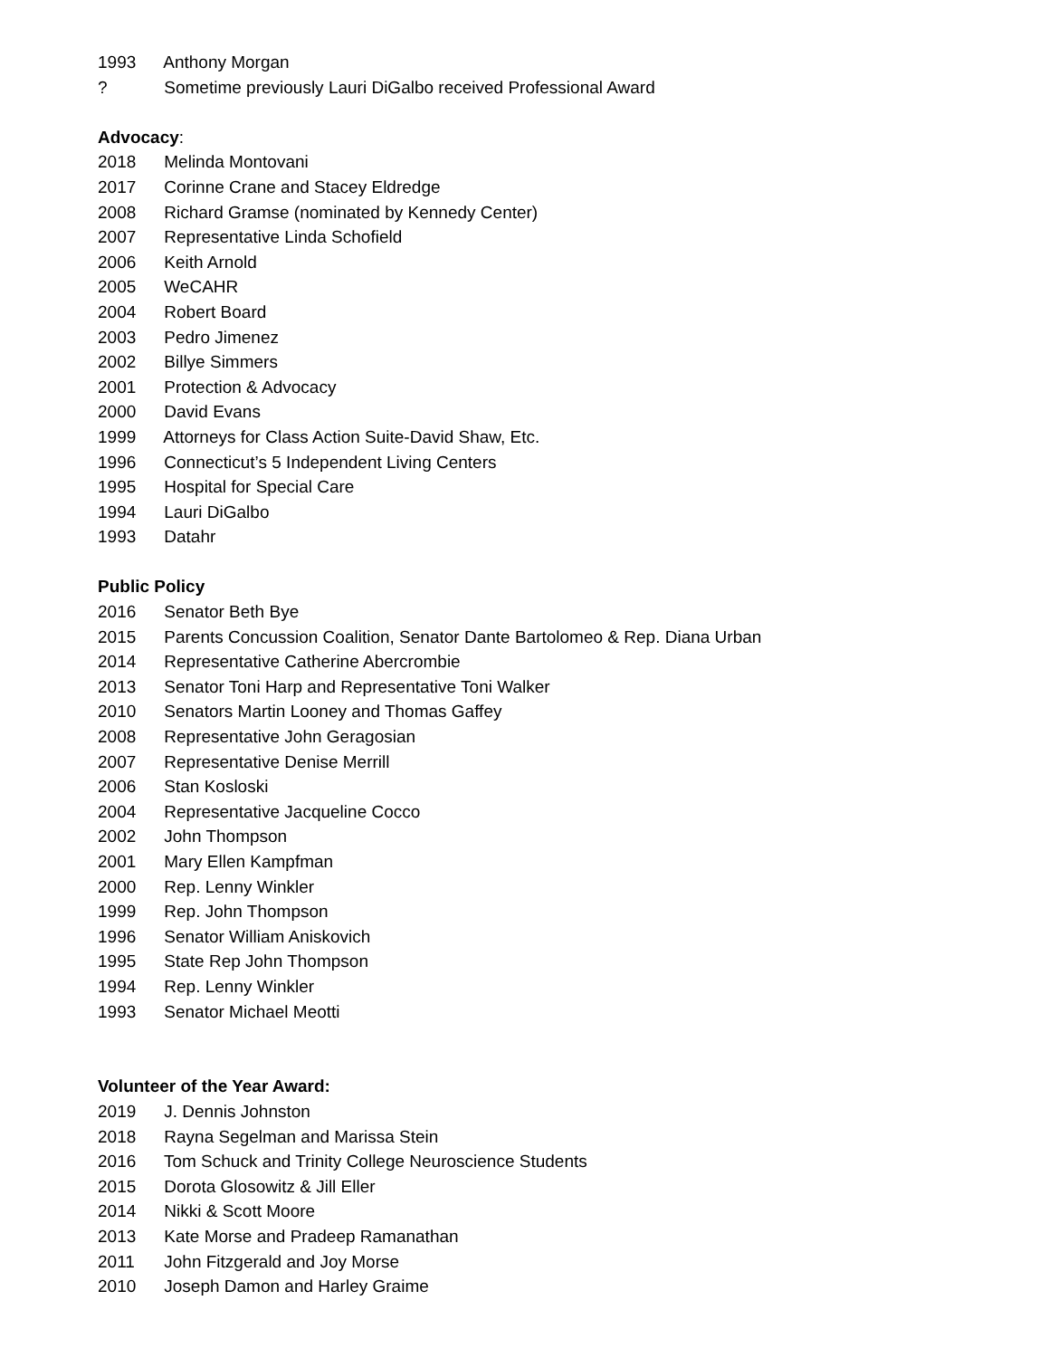1993 Anthony Morgan
? Sometime previously Lauri DiGalbo received Professional Award
Advocacy:
2018 Melinda Montovani
2017 Corinne Crane and Stacey Eldredge
2008 Richard Gramse (nominated by Kennedy Center)
2007 Representative Linda Schofield
2006 Keith Arnold
2005 WeCAHR
2004 Robert Board
2003 Pedro Jimenez
2002 Billye Simmers
2001 Protection & Advocacy
2000 David Evans
1999 Attorneys for Class Action Suite-David Shaw, Etc.
1996 Connecticut’s 5 Independent Living Centers
1995 Hospital for Special Care
1994 Lauri DiGalbo
1993 Datahr
Public Policy
2016 Senator Beth Bye
2015 Parents Concussion Coalition, Senator Dante Bartolomeo & Rep. Diana Urban
2014 Representative Catherine Abercrombie
2013 Senator Toni Harp and Representative Toni Walker
2010 Senators Martin Looney and Thomas Gaffey
2008 Representative John Geragosian
2007 Representative Denise Merrill
2006 Stan Kosloski
2004 Representative Jacqueline Cocco
2002 John Thompson
2001 Mary Ellen Kampfman
2000 Rep. Lenny Winkler
1999 Rep. John Thompson
1996 Senator William Aniskovich
1995 State Rep John Thompson
1994 Rep. Lenny Winkler
1993 Senator Michael Meotti
Volunteer of the Year Award:
2019 J. Dennis Johnston
2018 Rayna Segelman and Marissa Stein
2016 Tom Schuck and Trinity College Neuroscience Students
2015 Dorota Glosowitz & Jill Eller
2014 Nikki & Scott Moore
2013 Kate Morse and Pradeep Ramanathan
2011 John Fitzgerald and Joy Morse
2010 Joseph Damon and Harley Graime